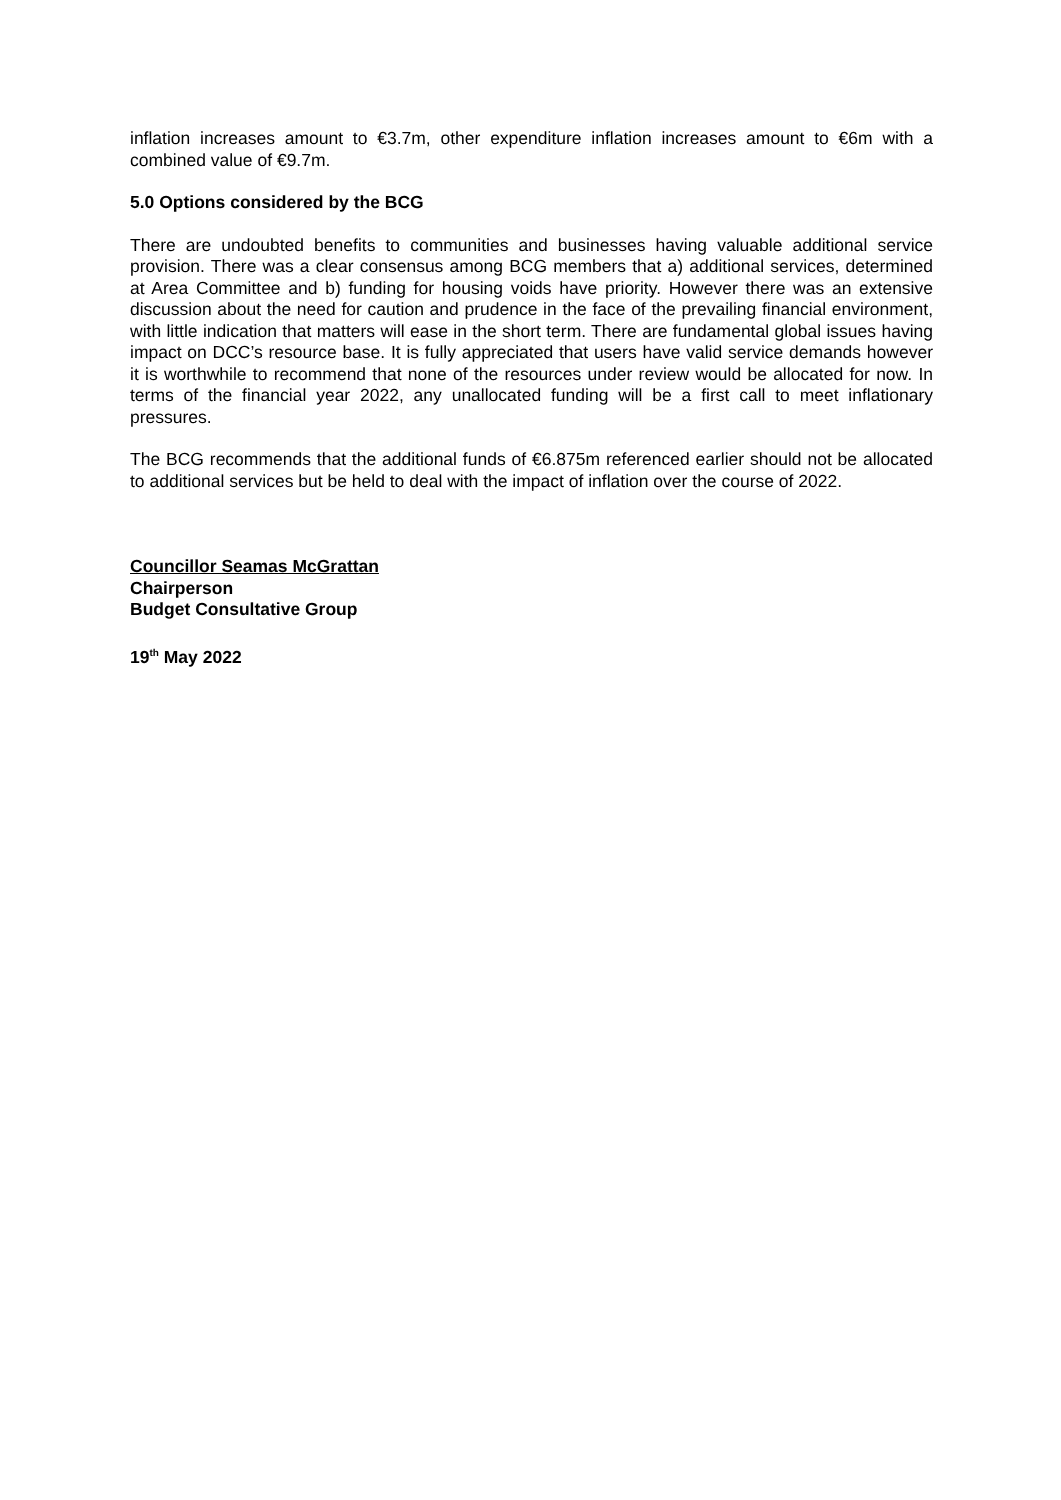inflation increases amount to €3.7m, other expenditure inflation increases amount to €6m with a combined value of €9.7m.
5.0 Options considered by the BCG
There are undoubted benefits to communities and businesses having valuable additional service provision. There was a clear consensus among BCG members that a) additional services, determined at Area Committee and b) funding for housing voids have priority. However there was an extensive discussion about the need for caution and prudence in the face of the prevailing financial environment, with little indication that matters will ease in the short term. There are fundamental global issues having impact on DCC’s resource base. It is fully appreciated that users have valid service demands however it is worthwhile to recommend that none of the resources under review would be allocated for now. In terms of the financial year 2022, any unallocated funding will be a first call to meet inflationary pressures.
The BCG recommends that the additional funds of €6.875m referenced earlier should not be allocated to additional services but be held to deal with the impact of inflation over the course of 2022.
Councillor Seamas McGrattan
Chairperson
Budget Consultative Group
19<sup>th</sup> May 2022